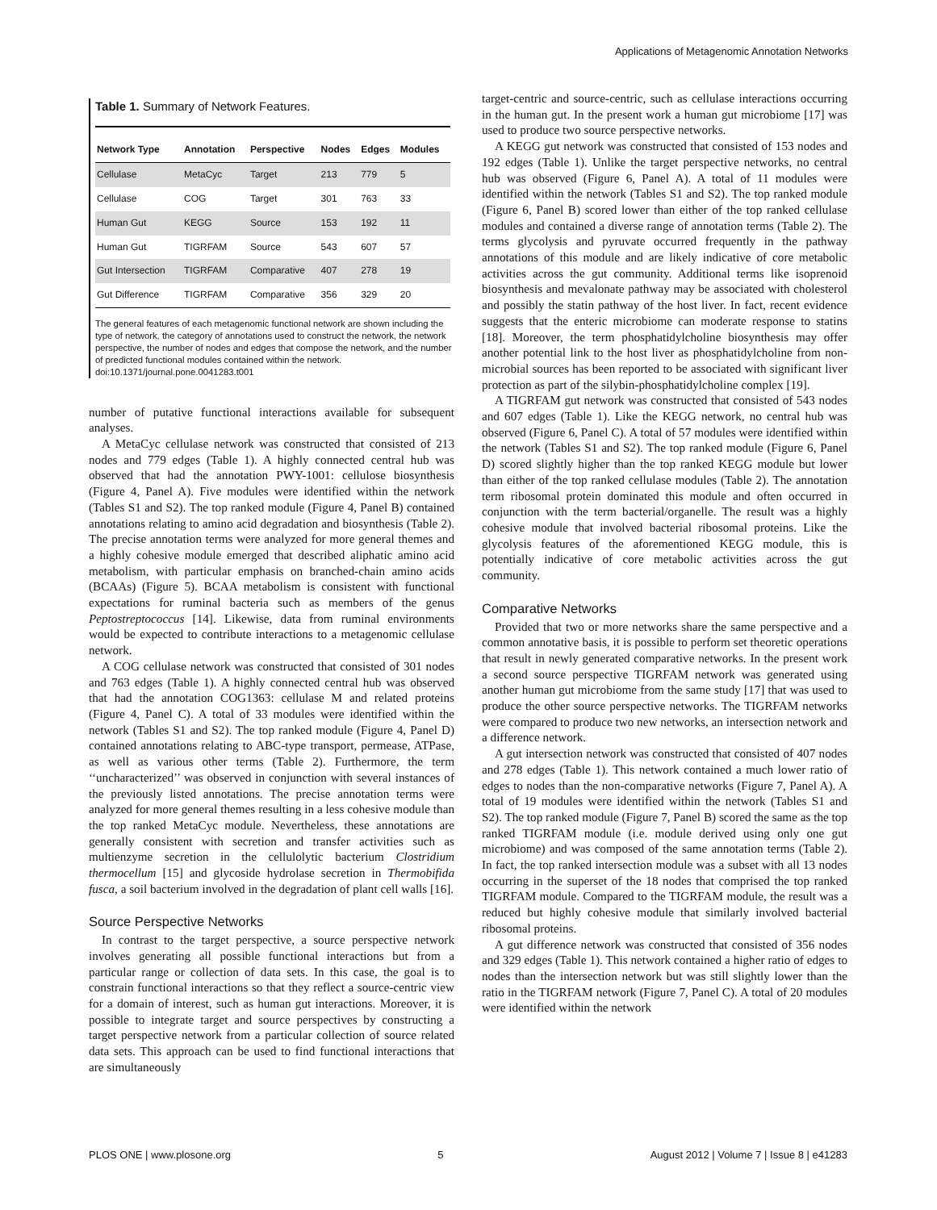Applications of Metagenomic Annotation Networks
Table 1. Summary of Network Features.
| Network Type | Annotation | Perspective | Nodes | Edges | Modules |
| --- | --- | --- | --- | --- | --- |
| Cellulase | MetaCyc | Target | 213 | 779 | 5 |
| Cellulase | COG | Target | 301 | 763 | 33 |
| Human Gut | KEGG | Source | 153 | 192 | 11 |
| Human Gut | TIGRFAM | Source | 543 | 607 | 57 |
| Gut Intersection | TIGRFAM | Comparative | 407 | 278 | 19 |
| Gut Difference | TIGRFAM | Comparative | 356 | 329 | 20 |
The general features of each metagenomic functional network are shown including the type of network, the category of annotations used to construct the network, the network perspective, the number of nodes and edges that compose the network, and the number of predicted functional modules contained within the network.
doi:10.1371/journal.pone.0041283.t001
number of putative functional interactions available for subsequent analyses.
A MetaCyc cellulase network was constructed that consisted of 213 nodes and 779 edges (Table 1). A highly connected central hub was observed that had the annotation PWY-1001: cellulose biosynthesis (Figure 4, Panel A). Five modules were identified within the network (Tables S1 and S2). The top ranked module (Figure 4, Panel B) contained annotations relating to amino acid degradation and biosynthesis (Table 2). The precise annotation terms were analyzed for more general themes and a highly cohesive module emerged that described aliphatic amino acid metabolism, with particular emphasis on branched-chain amino acids (BCAAs) (Figure 5). BCAA metabolism is consistent with functional expectations for ruminal bacteria such as members of the genus Peptostreptococcus [14]. Likewise, data from ruminal environments would be expected to contribute interactions to a metagenomic cellulase network.
A COG cellulase network was constructed that consisted of 301 nodes and 763 edges (Table 1). A highly connected central hub was observed that had the annotation COG1363: cellulase M and related proteins (Figure 4, Panel C). A total of 33 modules were identified within the network (Tables S1 and S2). The top ranked module (Figure 4, Panel D) contained annotations relating to ABC-type transport, permease, ATPase, as well as various other terms (Table 2). Furthermore, the term ‘‘uncharacterized’’ was observed in conjunction with several instances of the previously listed annotations. The precise annotation terms were analyzed for more general themes resulting in a less cohesive module than the top ranked MetaCyc module. Nevertheless, these annotations are generally consistent with secretion and transfer activities such as multienzyme secretion in the cellulolytic bacterium Clostridium thermocellum [15] and glycoside hydrolase secretion in Thermobifida fusca, a soil bacterium involved in the degradation of plant cell walls [16].
Source Perspective Networks
In contrast to the target perspective, a source perspective network involves generating all possible functional interactions but from a particular range or collection of data sets. In this case, the goal is to constrain functional interactions so that they reflect a source-centric view for a domain of interest, such as human gut interactions. Moreover, it is possible to integrate target and source perspectives by constructing a target perspective network from a particular collection of source related data sets. This approach can be used to find functional interactions that are simultaneously
target-centric and source-centric, such as cellulase interactions occurring in the human gut. In the present work a human gut microbiome [17] was used to produce two source perspective networks.
A KEGG gut network was constructed that consisted of 153 nodes and 192 edges (Table 1). Unlike the target perspective networks, no central hub was observed (Figure 6, Panel A). A total of 11 modules were identified within the network (Tables S1 and S2). The top ranked module (Figure 6, Panel B) scored lower than either of the top ranked cellulase modules and contained a diverse range of annotation terms (Table 2). The terms glycolysis and pyruvate occurred frequently in the pathway annotations of this module and are likely indicative of core metabolic activities across the gut community. Additional terms like isoprenoid biosynthesis and mevalonate pathway may be associated with cholesterol and possibly the statin pathway of the host liver. In fact, recent evidence suggests that the enteric microbiome can moderate response to statins [18]. Moreover, the term phosphatidylcholine biosynthesis may offer another potential link to the host liver as phosphatidylcholine from non-microbial sources has been reported to be associated with significant liver protection as part of the silybin-phosphatidylcholine complex [19].
A TIGRFAM gut network was constructed that consisted of 543 nodes and 607 edges (Table 1). Like the KEGG network, no central hub was observed (Figure 6, Panel C). A total of 57 modules were identified within the network (Tables S1 and S2). The top ranked module (Figure 6, Panel D) scored slightly higher than the top ranked KEGG module but lower than either of the top ranked cellulase modules (Table 2). The annotation term ribosomal protein dominated this module and often occurred in conjunction with the term bacterial/organelle. The result was a highly cohesive module that involved bacterial ribosomal proteins. Like the glycolysis features of the aforementioned KEGG module, this is potentially indicative of core metabolic activities across the gut community.
Comparative Networks
Provided that two or more networks share the same perspective and a common annotative basis, it is possible to perform set theoretic operations that result in newly generated comparative networks. In the present work a second source perspective TIGRFAM network was generated using another human gut microbiome from the same study [17] that was used to produce the other source perspective networks. The TIGRFAM networks were compared to produce two new networks, an intersection network and a difference network.
A gut intersection network was constructed that consisted of 407 nodes and 278 edges (Table 1). This network contained a much lower ratio of edges to nodes than the non-comparative networks (Figure 7, Panel A). A total of 19 modules were identified within the network (Tables S1 and S2). The top ranked module (Figure 7, Panel B) scored the same as the top ranked TIGRFAM module (i.e. module derived using only one gut microbiome) and was composed of the same annotation terms (Table 2). In fact, the top ranked intersection module was a subset with all 13 nodes occurring in the superset of the 18 nodes that comprised the top ranked TIGRFAM module. Compared to the TIGRFAM module, the result was a reduced but highly cohesive module that similarly involved bacterial ribosomal proteins.
A gut difference network was constructed that consisted of 356 nodes and 329 edges (Table 1). This network contained a higher ratio of edges to nodes than the intersection network but was still slightly lower than the ratio in the TIGRFAM network (Figure 7, Panel C). A total of 20 modules were identified within the network
PLOS ONE | www.plosone.org 5 August 2012 | Volume 7 | Issue 8 | e41283